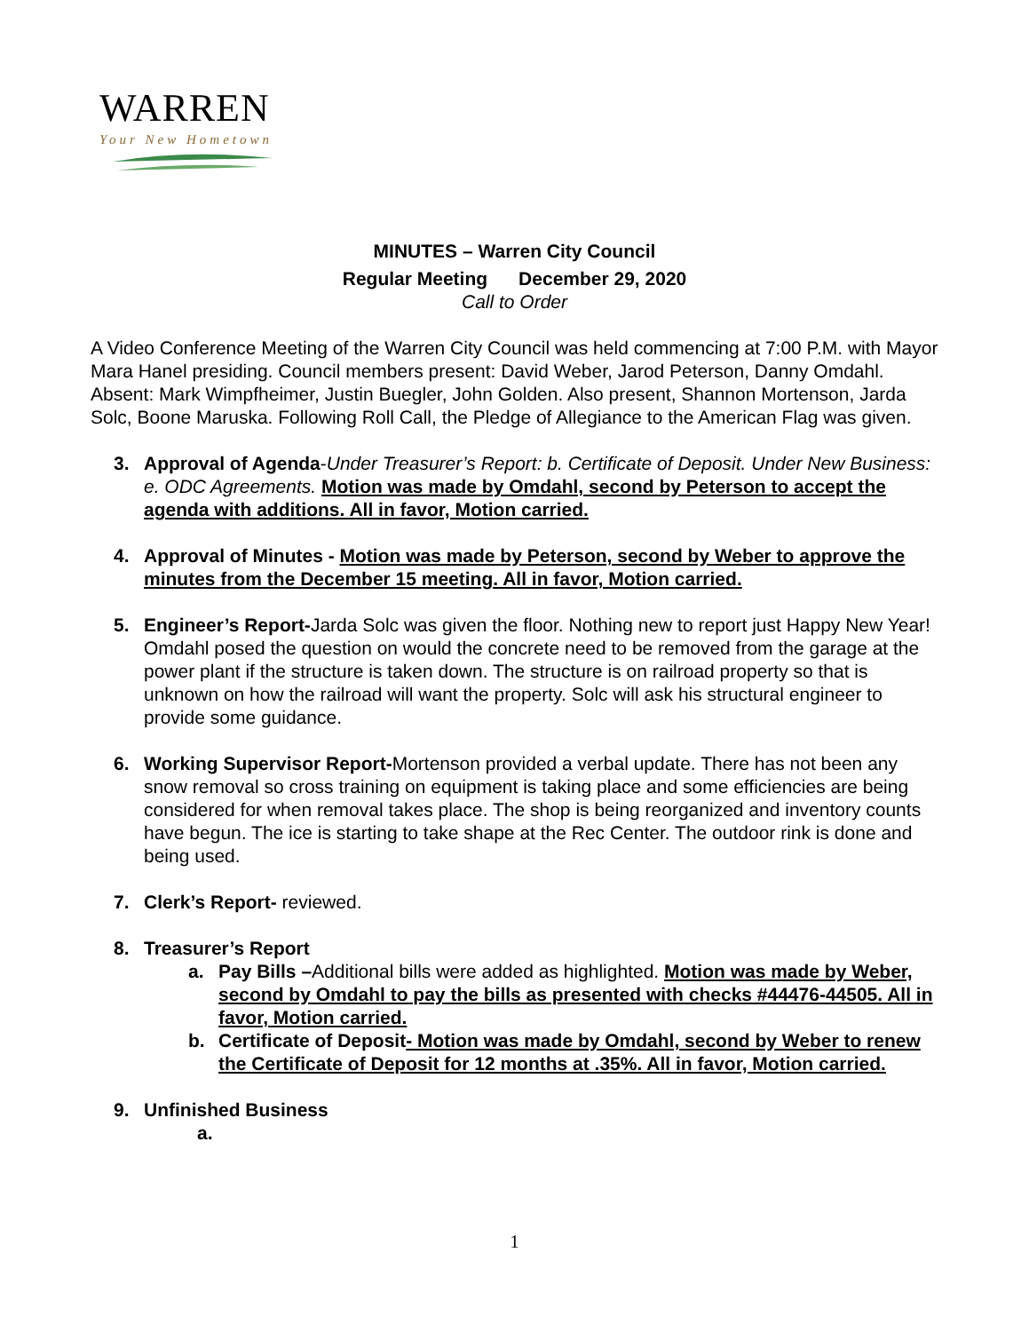WARREN
Your New Hometown
MINUTES – Warren City Council
Regular Meeting December 29, 2020
Call to Order
A Video Conference Meeting of the Warren City Council was held commencing at 7:00 P.M. with Mayor Mara Hanel presiding. Council members present: David Weber, Jarod Peterson, Danny Omdahl. Absent: Mark Wimpfheimer, Justin Buegler, John Golden. Also present, Shannon Mortenson, Jarda Solc, Boone Maruska. Following Roll Call, the Pledge of Allegiance to the American Flag was given.
3. Approval of Agenda-Under Treasurer’s Report: b. Certificate of Deposit. Under New Business: e. ODC Agreements. Motion was made by Omdahl, second by Peterson to accept the agenda with additions. All in favor, Motion carried.
4. Approval of Minutes - Motion was made by Peterson, second by Weber to approve the minutes from the December 15 meeting. All in favor, Motion carried.
5. Engineer’s Report-Jarda Solc was given the floor. Nothing new to report just Happy New Year! Omdahl posed the question on would the concrete need to be removed from the garage at the power plant if the structure is taken down. The structure is on railroad property so that is unknown on how the railroad will want the property. Solc will ask his structural engineer to provide some guidance.
6. Working Supervisor Report-Mortenson provided a verbal update. There has not been any snow removal so cross training on equipment is taking place and some efficiencies are being considered for when removal takes place. The shop is being reorganized and inventory counts have begun. The ice is starting to take shape at the Rec Center. The outdoor rink is done and being used.
7. Clerk’s Report- reviewed.
8. Treasurer’s Report
a. Pay Bills –Additional bills were added as highlighted. Motion was made by Weber, second by Omdahl to pay the bills as presented with checks #44476-44505. All in favor, Motion carried.
b. Certificate of Deposit- Motion was made by Omdahl, second by Weber to renew the Certificate of Deposit for 12 months at .35%. All in favor, Motion carried.
9. Unfinished Business
a.
1